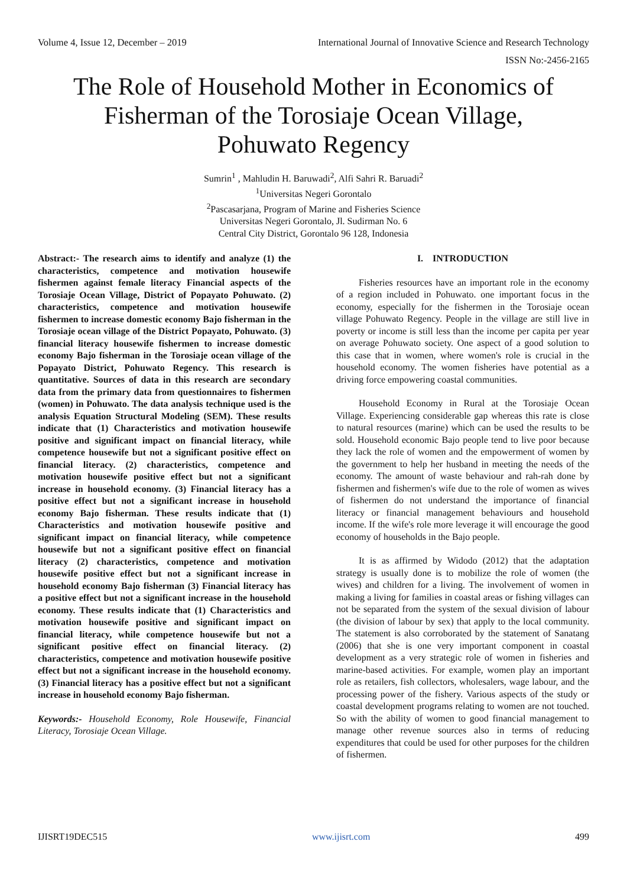Volume 4, Issue 12, December – 2019 International Journal of Innovative Science and Research Technology
ISSN No:-2456-2165
The Role of Household Mother in Economics of Fisherman of the Torosiaje Ocean Village, Pohuwato Regency
Sumrin<sup>1</sup> , Mahludin H. Baruwadi<sup>2</sup>, Alfi Sahri R. Baruadi<sup>2</sup>
<sup>1</sup> Universitas Negeri Gorontalo
<sup>2</sup> Pascasarjana, Program of Marine and Fisheries Science
Universitas Negeri Gorontalo, Jl. Sudirman No. 6
Central City District, Gorontalo 96 128, Indonesia
Abstract:- The research aims to identify and analyze (1) the characteristics, competence and motivation housewife fishermen against female literacy Financial aspects of the Torosiaje Ocean Village, District of Popayato Pohuwato. (2) characteristics, competence and motivation housewife fishermen to increase domestic economy Bajo fisherman in the Torosiaje ocean village of the District Popayato, Pohuwato. (3) financial literacy housewife fishermen to increase domestic economy Bajo fisherman in the Torosiaje ocean village of the Popayato District, Pohuwato Regency. This research is quantitative. Sources of data in this research are secondary data from the primary data from questionnaires to fishermen (women) in Pohuwato. The data analysis technique used is the analysis Equation Structural Modeling (SEM). These results indicate that (1) Characteristics and motivation housewife positive and significant impact on financial literacy, while competence housewife but not a significant positive effect on financial literacy. (2) characteristics, competence and motivation housewife positive effect but not a significant increase in household economy. (3) Financial literacy has a positive effect but not a significant increase in household economy Bajo fisherman. These results indicate that (1) Characteristics and motivation housewife positive and significant impact on financial literacy, while competence housewife but not a significant positive effect on financial literacy (2) characteristics, competence and motivation housewife positive effect but not a significant increase in household economy Bajo fisherman (3) Financial literacy has a positive effect but not a significant increase in the household economy. These results indicate that (1) Characteristics and motivation housewife positive and significant impact on financial literacy, while competence housewife but not a significant positive effect on financial literacy. (2) characteristics, competence and motivation housewife positive effect but not a significant increase in the household economy. (3) Financial literacy has a positive effect but not a significant increase in household economy Bajo fisherman.
Keywords:- Household Economy, Role Housewife, Financial Literacy, Torosiaje Ocean Village.
I. INTRODUCTION
Fisheries resources have an important role in the economy of a region included in Pohuwato. one important focus in the economy, especially for the fishermen in the Torosiaje ocean village Pohuwato Regency. People in the village are still live in poverty or income is still less than the income per capita per year on average Pohuwato society. One aspect of a good solution to this case that in women, where women's role is crucial in the household economy. The women fisheries have potential as a driving force empowering coastal communities.
Household Economy in Rural at the Torosiaje Ocean Village. Experiencing considerable gap whereas this rate is close to natural resources (marine) which can be used the results to be sold. Household economic Bajo people tend to live poor because they lack the role of women and the empowerment of women by the government to help her husband in meeting the needs of the economy. The amount of waste behaviour and rah-rah done by fishermen and fishermen's wife due to the role of women as wives of fishermen do not understand the importance of financial literacy or financial management behaviours and household income. If the wife's role more leverage it will encourage the good economy of households in the Bajo people.
It is as affirmed by Widodo (2012) that the adaptation strategy is usually done is to mobilize the role of women (the wives) and children for a living. The involvement of women in making a living for families in coastal areas or fishing villages can not be separated from the system of the sexual division of labour (the division of labour by sex) that apply to the local community. The statement is also corroborated by the statement of Sanatang (2006) that she is one very important component in coastal development as a very strategic role of women in fisheries and marine-based activities. For example, women play an important role as retailers, fish collectors, wholesalers, wage labour, and the processing power of the fishery. Various aspects of the study or coastal development programs relating to women are not touched. So with the ability of women to good financial management to manage other revenue sources also in terms of reducing expenditures that could be used for other purposes for the children of fishermen.
IJISRT19DEC515 www.ijisrt.com 499